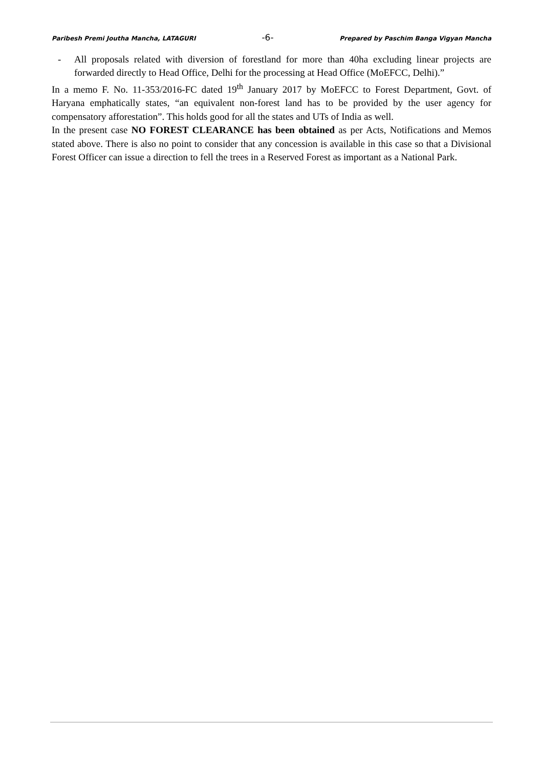Paribesh Premi Joutha Mancha, LATAGURI -6- Prepared by Paschim Banga Vigyan Mancha
- All proposals related with diversion of forestland for more than 40ha excluding linear projects are forwarded directly to Head Office, Delhi for the processing at Head Office (MoEFCC, Delhi).”
In a memo F. No. 11-353/2016-FC dated 19<sup>th</sup> January 2017 by MoEFCC to Forest Department, Govt. of Haryana emphatically states, “an equivalent non-forest land has to be provided by the user agency for compensatory afforestation”. This holds good for all the states and UTs of India as well.
In the present case NO FOREST CLEARANCE has been obtained as per Acts, Notifications and Memos stated above. There is also no point to consider that any concession is available in this case so that a Divisional Forest Officer can issue a direction to fell the trees in a Reserved Forest as important as a National Park.